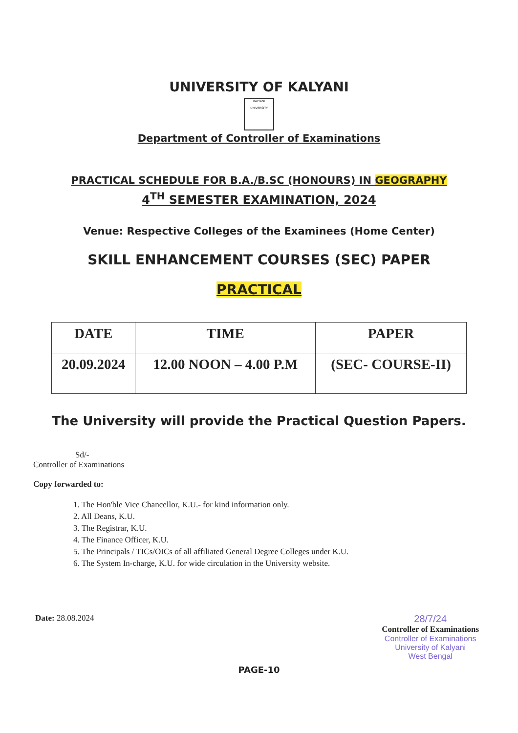UNIVERSITY OF KALYANI
KALYANI
UNIVERSITY
Department of Controller of Examinations
PRACTICAL SCHEDULE FOR B.A./B.SC (HONOURS) IN GEOGRAPHY
4<sup>TH</sup> SEMESTER EXAMINATION, 2024
Venue: Respective Colleges of the Examinees (Home Center)
SKILL ENHANCEMENT COURSES (SEC) PAPER
PRACTICAL
| DATE | TIME | PAPER |
| --- | --- | --- |
| 20.09.2024 | 12.00 NOON – 4.00 P.M | (SEC- COURSE-II) |
The University will provide the Practical Question Papers.
Sd/-
Controller of Examinations
Copy forwarded to:
1. The Hon'ble Vice Chancellor, K.U.- for kind information only.
2. All Deans, K.U.
3. The Registrar, K.U.
4. The Finance Officer, K.U.
5. The Principals / TICs/OICs of all affiliated General Degree Colleges under K.U.
6. The System In-charge, K.U. for wide circulation in the University website.
Date: 28.08.2024
28/7/24
Controller of Examinations
Controller of Examinations
University of Kalyani
West Bengal
PAGE-10